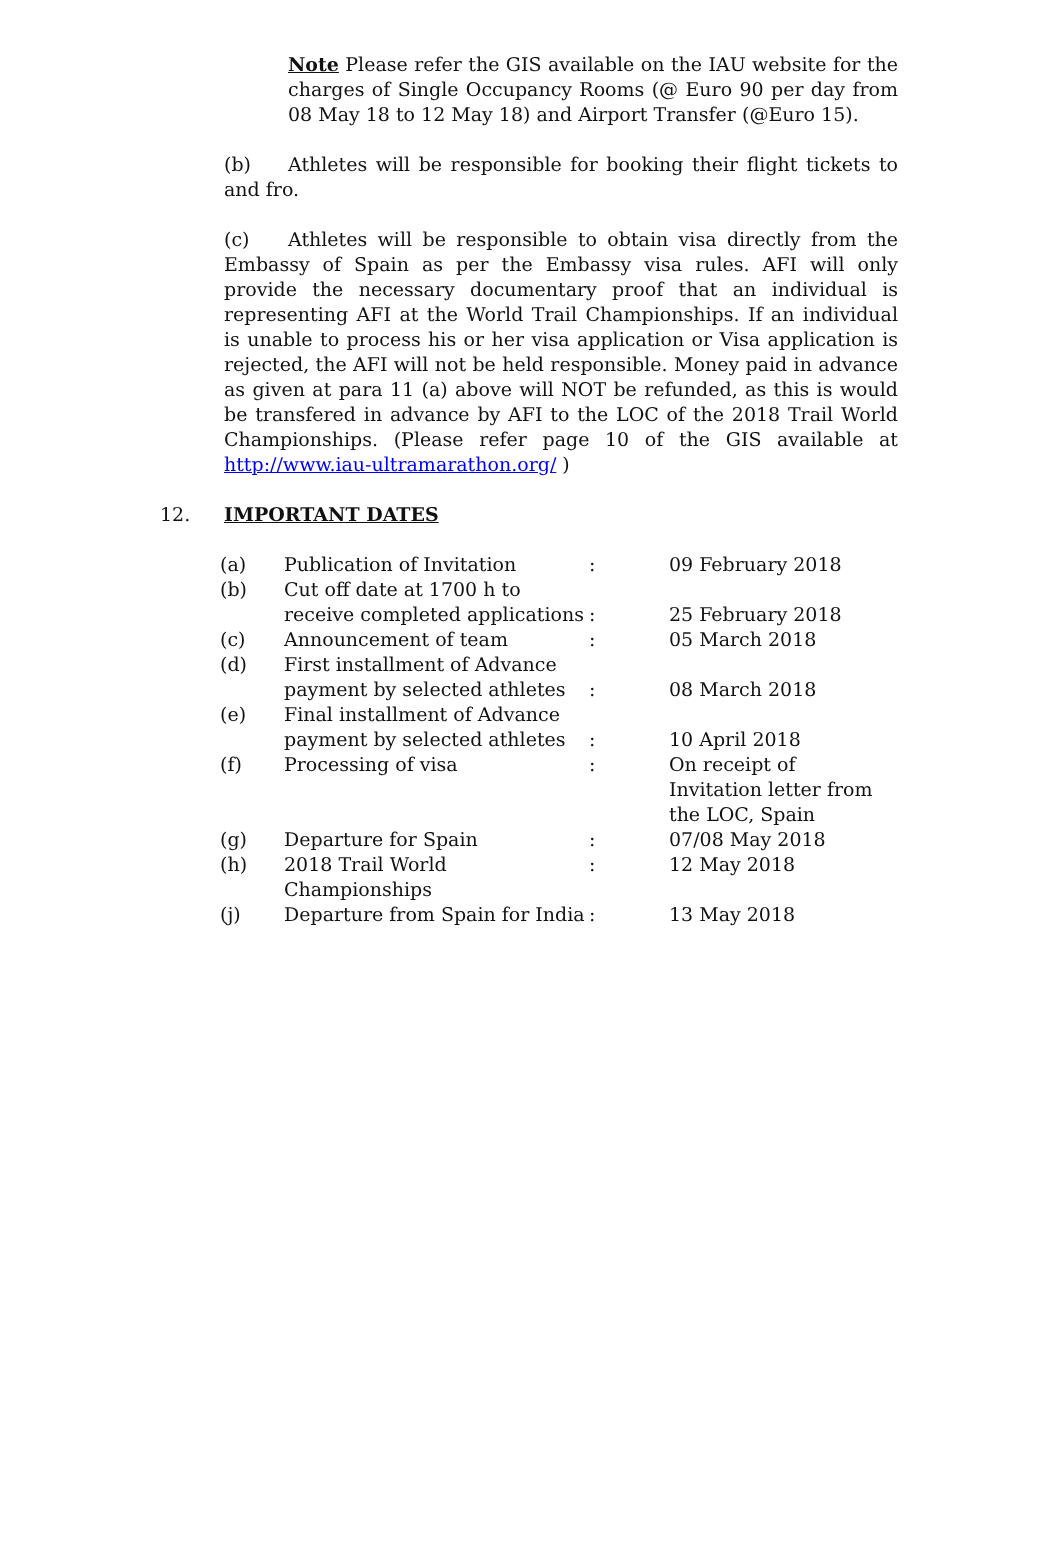Note Please refer the GIS available on the IAU website for the charges of Single Occupancy Rooms (@ Euro 90 per day from 08 May 18 to 12 May 18) and Airport Transfer (@Euro 15).
(b) Athletes will be responsible for booking their flight tickets to and fro.
(c) Athletes will be responsible to obtain visa directly from the Embassy of Spain as per the Embassy visa rules. AFI will only provide the necessary documentary proof that an individual is representing AFI at the World Trail Championships. If an individual is unable to process his or her visa application or Visa application is rejected, the AFI will not be held responsible. Money paid in advance as given at para 11 (a) above will NOT be refunded, as this is would be transfered in advance by AFI to the LOC of the 2018 Trail World Championships. (Please refer page 10 of the GIS available at http://www.iau-ultramarathon.org/ )
12. IMPORTANT DATES
| (a) | Publication of Invitation | : | 09 February 2018 |
| (b) | Cut off date at 1700 h to receive completed applications | : | 25 February 2018 |
| (c) | Announcement of team | : | 05 March 2018 |
| (d) | First installment of Advance payment by selected athletes | : | 08 March 2018 |
| (e) | Final installment of Advance payment by selected athletes | : | 10 April 2018 |
| (f) | Processing of visa | : | On receipt of Invitation letter from the LOC, Spain |
| (g) | Departure for Spain | : | 07/08 May 2018 |
| (h) | 2018 Trail World Championships | : | 12 May 2018 |
| (j) | Departure from Spain for India | : | 13 May 2018 |